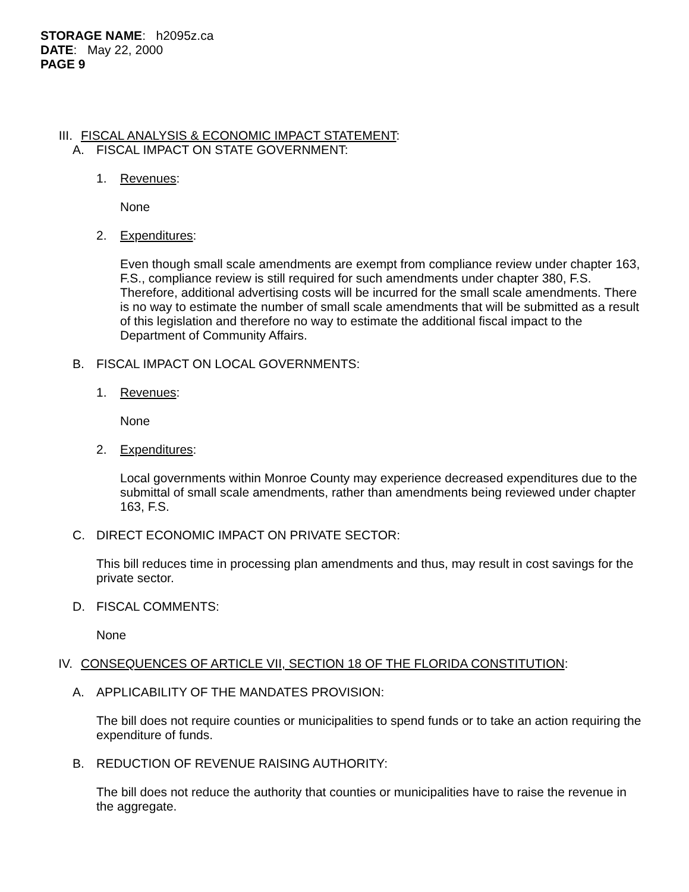STORAGE NAME: h2095z.ca
DATE: May 22, 2000
PAGE 9
III. FISCAL ANALYSIS & ECONOMIC IMPACT STATEMENT:
A. FISCAL IMPACT ON STATE GOVERNMENT:
1. Revenues:
None
2. Expenditures:
Even though small scale amendments are exempt from compliance review under chapter 163, F.S., compliance review is still required for such amendments under chapter 380, F.S. Therefore, additional advertising costs will be incurred for the small scale amendments. There is no way to estimate the number of small scale amendments that will be submitted as a result of this legislation and therefore no way to estimate the additional fiscal impact to the Department of Community Affairs.
B. FISCAL IMPACT ON LOCAL GOVERNMENTS:
1. Revenues:
None
2. Expenditures:
Local governments within Monroe County may experience decreased expenditures due to the submittal of small scale amendments, rather than amendments being reviewed under chapter 163, F.S.
C. DIRECT ECONOMIC IMPACT ON PRIVATE SECTOR:
This bill reduces time in processing plan amendments and thus, may result in cost savings for the private sector.
D. FISCAL COMMENTS:
None
IV. CONSEQUENCES OF ARTICLE VII, SECTION 18 OF THE FLORIDA CONSTITUTION:
A. APPLICABILITY OF THE MANDATES PROVISION:
The bill does not require counties or municipalities to spend funds or to take an action requiring the expenditure of funds.
B. REDUCTION OF REVENUE RAISING AUTHORITY:
The bill does not reduce the authority that counties or municipalities have to raise the revenue in the aggregate.